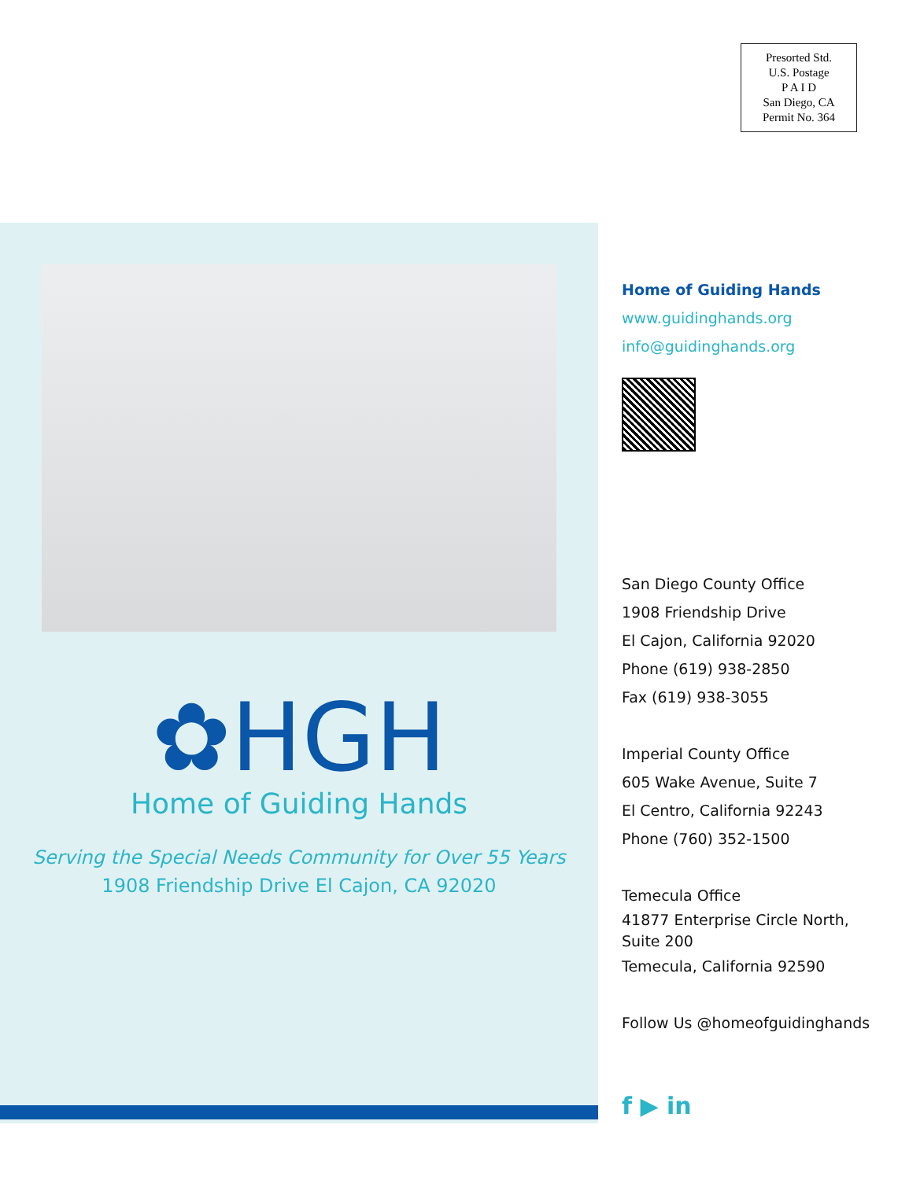Presorted Std.
U.S. Postage
P A I D
San Diego, CA
Permit No. 364
✿HGH
Home of Guiding Hands
Serving the Special Needs Community for Over 55 Years
1908 Friendship Drive El Cajon, CA 92020
Home of Guiding Hands
www.guidinghands.org
info@guidinghands.org
San Diego County Office
1908 Friendship Drive
El Cajon, California 92020
Phone (619) 938-2850
Fax (619) 938-3055
Imperial County Office
605 Wake Avenue, Suite 7
El Centro, California 92243
Phone (760) 352-1500
Temecula Office
41877 Enterprise Circle North, Suite 200
Temecula, California 92590
Follow Us @homeofguidinghands
f ▶ in